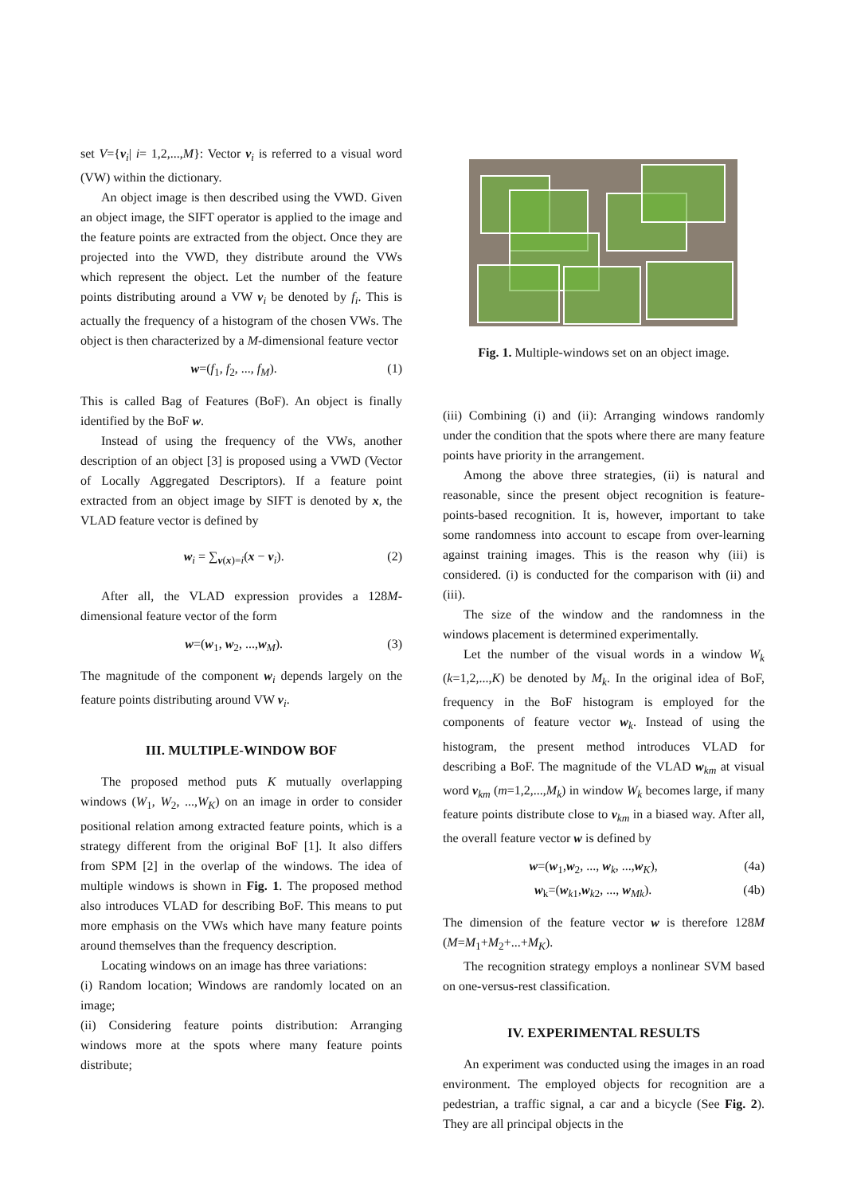set V={v<sub>i</sub>| i= 1,2,...,M}: Vector v<sub>i</sub> is referred to a visual word (VW) within the dictionary.
An object image is then described using the VWD. Given an object image, the SIFT operator is applied to the image and the feature points are extracted from the object. Once they are projected into the VWD, they distribute around the VWs which represent the object. Let the number of the feature points distributing around a VW v<sub>i</sub> be denoted by f<sub>i</sub>. This is actually the frequency of a histogram of the chosen VWs. The object is then characterized by a M-dimensional feature vector
w=(f<sub>1</sub>, f<sub>2</sub>, ..., f<sub>M</sub>). (1)
This is called Bag of Features (BoF). An object is finally identified by the BoF w.
Instead of using the frequency of the VWs, another description of an object [3] is proposed using a VWD (Vector of Locally Aggregated Descriptors). If a feature point extracted from an object image by SIFT is denoted by x, the VLAD feature vector is defined by
w<sub>i</sub> = ∑<sub>v(x)=i</sub>(x − v<sub>i</sub>). (2)
After all, the VLAD expression provides a 128M-dimensional feature vector of the form
w=(w<sub>1</sub>, w<sub>2</sub>, ...,w<sub>M</sub>). (3)
The magnitude of the component w<sub>i</sub> depends largely on the feature points distributing around VW v<sub>i</sub>.
III. MULTIPLE-WINDOW BOF
The proposed method puts K mutually overlapping windows (W<sub>1</sub>, W<sub>2</sub>, ...,W<sub>K</sub>) on an image in order to consider positional relation among extracted feature points, which is a strategy different from the original BoF [1]. It also differs from SPM [2] in the overlap of the windows. The idea of multiple windows is shown in Fig. 1. The proposed method also introduces VLAD for describing BoF. This means to put more emphasis on the VWs which have many feature points around themselves than the frequency description.
Locating windows on an image has three variations:
(i) Random location; Windows are randomly located on an image;
(ii) Considering feature points distribution: Arranging windows more at the spots where many feature points distribute;
Fig. 1. Multiple-windows set on an object image.
(iii) Combining (i) and (ii): Arranging windows randomly under the condition that the spots where there are many feature points have priority in the arrangement.
Among the above three strategies, (ii) is natural and reasonable, since the present object recognition is feature-points-based recognition. It is, however, important to take some randomness into account to escape from over-learning against training images. This is the reason why (iii) is considered. (i) is conducted for the comparison with (ii) and (iii).
The size of the window and the randomness in the windows placement is determined experimentally.
Let the number of the visual words in a window W<sub>k</sub> (k=1,2,...,K) be denoted by M<sub>k</sub>. In the original idea of BoF, frequency in the BoF histogram is employed for the components of feature vector w<sub>k</sub>. Instead of using the histogram, the present method introduces VLAD for describing a BoF. The magnitude of the VLAD w<sub>km</sub> at visual word v<sub>km</sub> (m=1,2,...,M<sub>k</sub>) in window W<sub>k</sub> becomes large, if many feature points distribute close to v<sub>km</sub> in a biased way. After all, the overall feature vector w is defined by
w=(w<sub>1</sub>,w<sub>2</sub>, ..., w<sub>k</sub>, ...,w<sub>K</sub>), (4a)
w<sub>k</sub>=(w<sub>k1</sub>,w<sub>k2</sub>, ..., w<sub>Mk</sub>). (4b)
The dimension of the feature vector w is therefore 128M (M=M<sub>1</sub>+M<sub>2</sub>+...+M<sub>K</sub>).
The recognition strategy employs a nonlinear SVM based on one-versus-rest classification.
IV. EXPERIMENTAL RESULTS
An experiment was conducted using the images in an road environment. The employed objects for recognition are a pedestrian, a traffic signal, a car and a bicycle (See Fig. 2). They are all principal objects in the